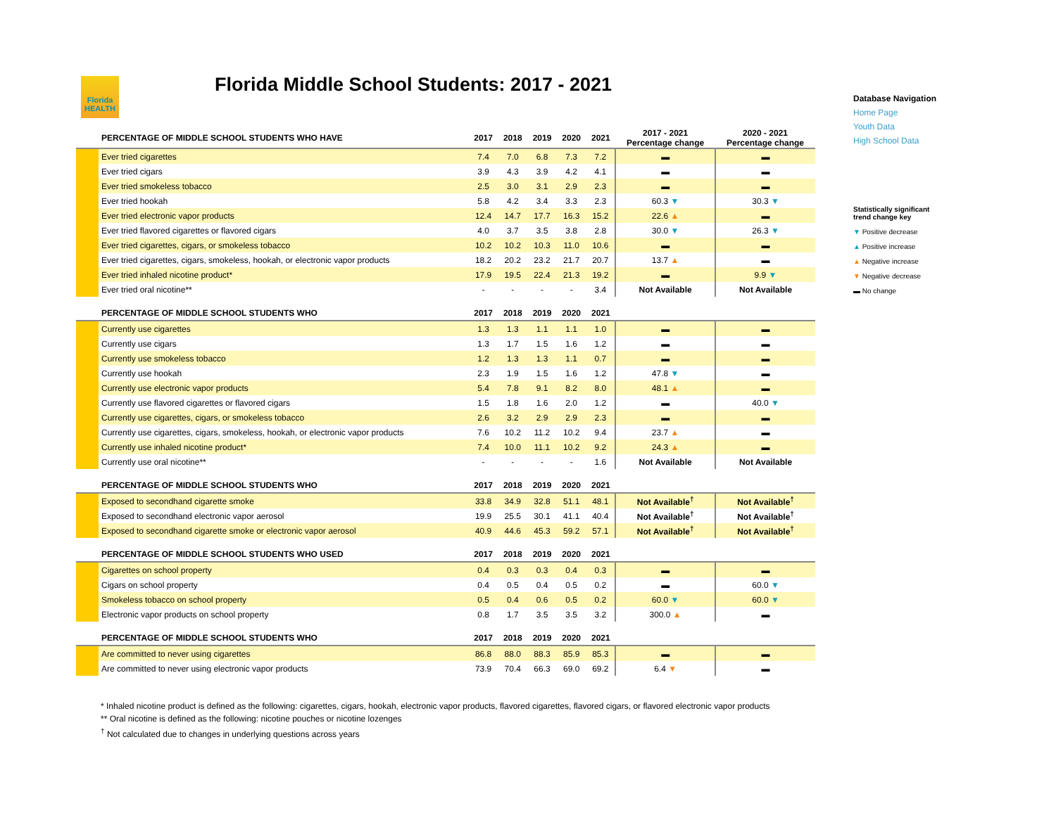Florida HEALTH
Florida Middle School Students: 2017 - 2021
| | PERCENTAGE OF MIDDLE SCHOOL STUDENTS WHO HAVE | 2017 | 2018 | 2019 | 2020 | 2021 | 2017 - 2021 Percentage change | 2020 - 2021 Percentage change |
| --- | --- | --- | --- | --- | --- | --- | --- | --- |
| | Ever tried cigarettes | 7.4 | 7.0 | 6.8 | 7.3 | 7.2 | ▬ | ▬ |
| | Ever tried cigars | 3.9 | 4.3 | 3.9 | 4.2 | 4.1 | ▬ | ▬ |
| | Ever tried smokeless tobacco | 2.5 | 3.0 | 3.1 | 2.9 | 2.3 | ▬ | ▬ |
| | Ever tried hookah | 5.8 | 4.2 | 3.4 | 3.3 | 2.3 | 60.3 ▼ | 30.3 ▼ |
| | Ever tried electronic vapor products | 12.4 | 14.7 | 17.7 | 16.3 | 15.2 | 22.6 ▲ | ▬ |
| | Ever tried flavored cigarettes or flavored cigars | 4.0 | 3.7 | 3.5 | 3.8 | 2.8 | 30.0 ▼ | 26.3 ▼ |
| | Ever tried cigarettes, cigars, or smokeless tobacco | 10.2 | 10.2 | 10.3 | 11.0 | 10.6 | ▬ | ▬ |
| | Ever tried cigarettes, cigars, smokeless, hookah, or electronic vapor products | 18.2 | 20.2 | 23.2 | 21.7 | 20.7 | 13.7 ▲ | ▬ |
| | Ever tried inhaled nicotine product* | 17.9 | 19.5 | 22.4 | 21.3 | 19.2 | ▬ | 9.9 ▼ |
| | Ever tried oral nicotine** | - | - | - | - | 3.4 | Not Available | Not Available |
| | PERCENTAGE OF MIDDLE SCHOOL STUDENTS WHO | 2017 | 2018 | 2019 | 2020 | 2021 | | |
| | Currently use cigarettes | 1.3 | 1.3 | 1.1 | 1.1 | 1.0 | ▬ | ▬ |
| | Currently use cigars | 1.3 | 1.7 | 1.5 | 1.6 | 1.2 | ▬ | ▬ |
| | Currently use smokeless tobacco | 1.2 | 1.3 | 1.3 | 1.1 | 0.7 | ▬ | ▬ |
| | Currently use hookah | 2.3 | 1.9 | 1.5 | 1.6 | 1.2 | 47.8 ▼ | ▬ |
| | Currently use electronic vapor products | 5.4 | 7.8 | 9.1 | 8.2 | 8.0 | 48.1 ▲ | ▬ |
| | Currently use flavored cigarettes or flavored cigars | 1.5 | 1.8 | 1.6 | 2.0 | 1.2 | ▬ | 40.0 ▼ |
| | Currently use cigarettes, cigars, or smokeless tobacco | 2.6 | 3.2 | 2.9 | 2.9 | 2.3 | ▬ | ▬ |
| | Currently use cigarettes, cigars, smokeless, hookah, or electronic vapor products | 7.6 | 10.2 | 11.2 | 10.2 | 9.4 | 23.7 ▲ | ▬ |
| | Currently use inhaled nicotine product* | 7.4 | 10.0 | 11.1 | 10.2 | 9.2 | 24.3 ▲ | ▬ |
| | Currently use oral nicotine** | - | - | - | - | 1.6 | Not Available | Not Available |
| | PERCENTAGE OF MIDDLE SCHOOL STUDENTS WHO | 2017 | 2018 | 2019 | 2020 | 2021 | | |
| | Exposed to secondhand cigarette smoke | 33.8 | 34.9 | 32.8 | 51.1 | 48.1 | Not Available<sup>†</sup> | Not Available<sup>†</sup> |
| | Exposed to secondhand electronic vapor aerosol | 19.9 | 25.5 | 30.1 | 41.1 | 40.4 | Not Available<sup>†</sup> | Not Available<sup>†</sup> |
| | Exposed to secondhand cigarette smoke or electronic vapor aerosol | 40.9 | 44.6 | 45.3 | 59.2 | 57.1 | Not Available<sup>†</sup> | Not Available<sup>†</sup> |
| | PERCENTAGE OF MIDDLE SCHOOL STUDENTS WHO USED | 2017 | 2018 | 2019 | 2020 | 2021 | | |
| | Cigarettes on school property | 0.4 | 0.3 | 0.3 | 0.4 | 0.3 | ▬ | ▬ |
| | Cigars on school property | 0.4 | 0.5 | 0.4 | 0.5 | 0.2 | ▬ | 60.0 ▼ |
| | Smokeless tobacco on school property | 0.5 | 0.4 | 0.6 | 0.5 | 0.2 | 60.0 ▼ | 60.0 ▼ |
| | Electronic vapor products on school property | 0.8 | 1.7 | 3.5 | 3.5 | 3.2 | 300.0 ▲ | ▬ |
| | PERCENTAGE OF MIDDLE SCHOOL STUDENTS WHO | 2017 | 2018 | 2019 | 2020 | 2021 | | |
| | Are committed to never using cigarettes | 86.8 | 88.0 | 88.3 | 85.9 | 85.3 | ▬ | ▬ |
| | Are committed to never using electronic vapor products | 73.9 | 70.4 | 66.3 | 69.0 | 69.2 | 6.4 ▼ | ▬ |
Database Navigation
Home Page
Youth Data
High School Data
Statistically significant
trend change key
▼ Positive decrease
▲ Positive increase
▲ Negative increase
▼ Negative decrease
▬ No change
* Inhaled nicotine product is defined as the following: cigarettes, cigars, hookah, electronic vapor products, flavored cigarettes, flavored cigars, or flavored electronic vapor products
** Oral nicotine is defined as the following: nicotine pouches or nicotine lozenges
<sup>†</sup> Not calculated due to changes in underlying questions across years